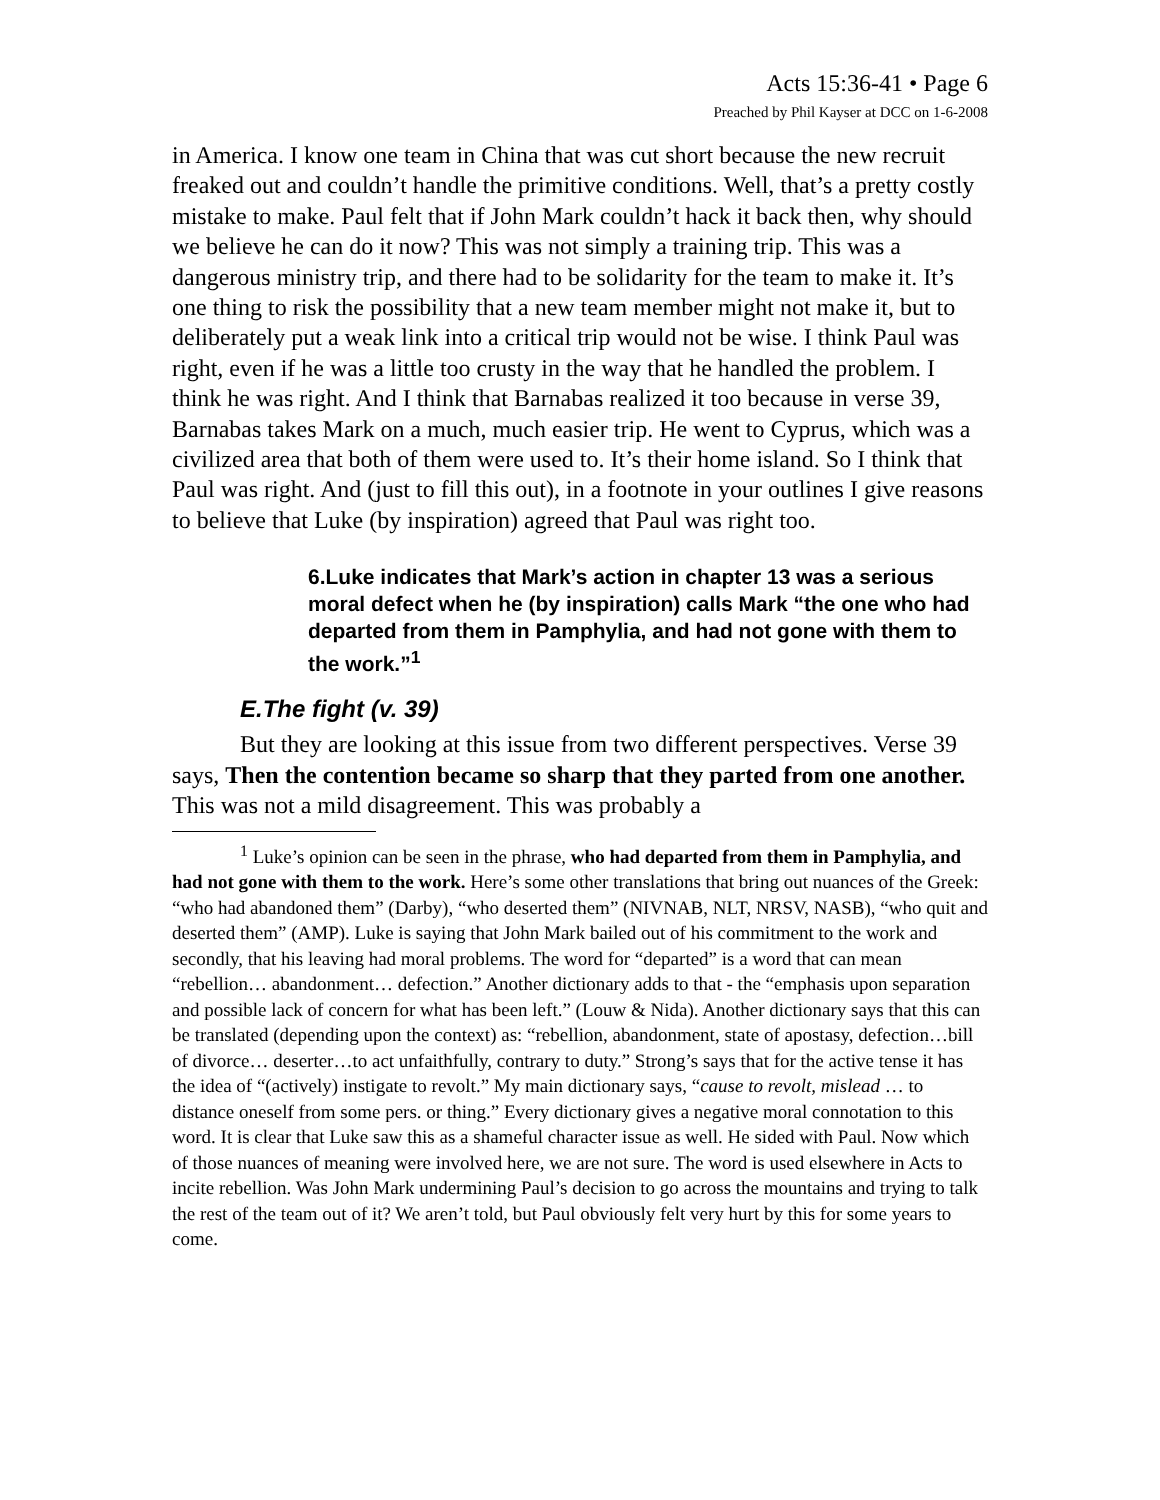Acts 15:36-41 • Page 6
Preached by Phil Kayser at DCC on 1-6-2008
in America. I know one team in China that was cut short because the new recruit freaked out and couldn’t handle the primitive conditions. Well, that’s a pretty costly mistake to make. Paul felt that if John Mark couldn’t hack it back then, why should we believe he can do it now? This was not simply a training trip. This was a dangerous ministry trip, and there had to be solidarity for the team to make it. It’s one thing to risk the possibility that a new team member might not make it, but to deliberately put a weak link into a critical trip would not be wise. I think Paul was right, even if he was a little too crusty in the way that he handled the problem. I think he was right. And I think that Barnabas realized it too because in verse 39, Barnabas takes Mark on a much, much easier trip. He went to Cyprus, which was a civilized area that both of them were used to. It’s their home island. So I think that Paul was right. And (just to fill this out), in a footnote in your outlines I give reasons to believe that Luke (by inspiration) agreed that Paul was right too.
6.Luke indicates that Mark’s action in chapter 13 was a serious moral defect when he (by inspiration) calls Mark “the one who had departed from them in Pamphylia, and had not gone with them to the work.”<sup>1</sup>
E.The fight (v. 39)
But they are looking at this issue from two different perspectives. Verse 39 says, Then the contention became so sharp that they parted from one another. This was not a mild disagreement. This was probably a
<sup>1</sup> Luke’s opinion can be seen in the phrase, who had departed from them in Pamphylia, and had not gone with them to the work. Here’s some other translations that bring out nuances of the Greek: “who had abandoned them” (Darby), “who deserted them” (NIVNAB, NLT, NRSV, NASB), “who quit and deserted them” (AMP). Luke is saying that John Mark bailed out of his commitment to the work and secondly, that his leaving had moral problems. The word for “departed” is a word that can mean “rebellion… abandonment… defection.” Another dictionary adds to that - the “emphasis upon separation and possible lack of concern for what has been left.” (Louw & Nida). Another dictionary says that this can be translated (depending upon the context) as: “rebellion, abandonment, state of apostasy, defection…bill of divorce… deserter…to act unfaithfully, contrary to duty.” Strong’s says that for the active tense it has the idea of “(actively) instigate to revolt.” My main dictionary says, “cause to revolt, mislead … to distance oneself from some pers. or thing.” Every dictionary gives a negative moral connotation to this word. It is clear that Luke saw this as a shameful character issue as well. He sided with Paul. Now which of those nuances of meaning were involved here, we are not sure. The word is used elsewhere in Acts to incite rebellion. Was John Mark undermining Paul’s decision to go across the mountains and trying to talk the rest of the team out of it? We aren’t told, but Paul obviously felt very hurt by this for some years to come.